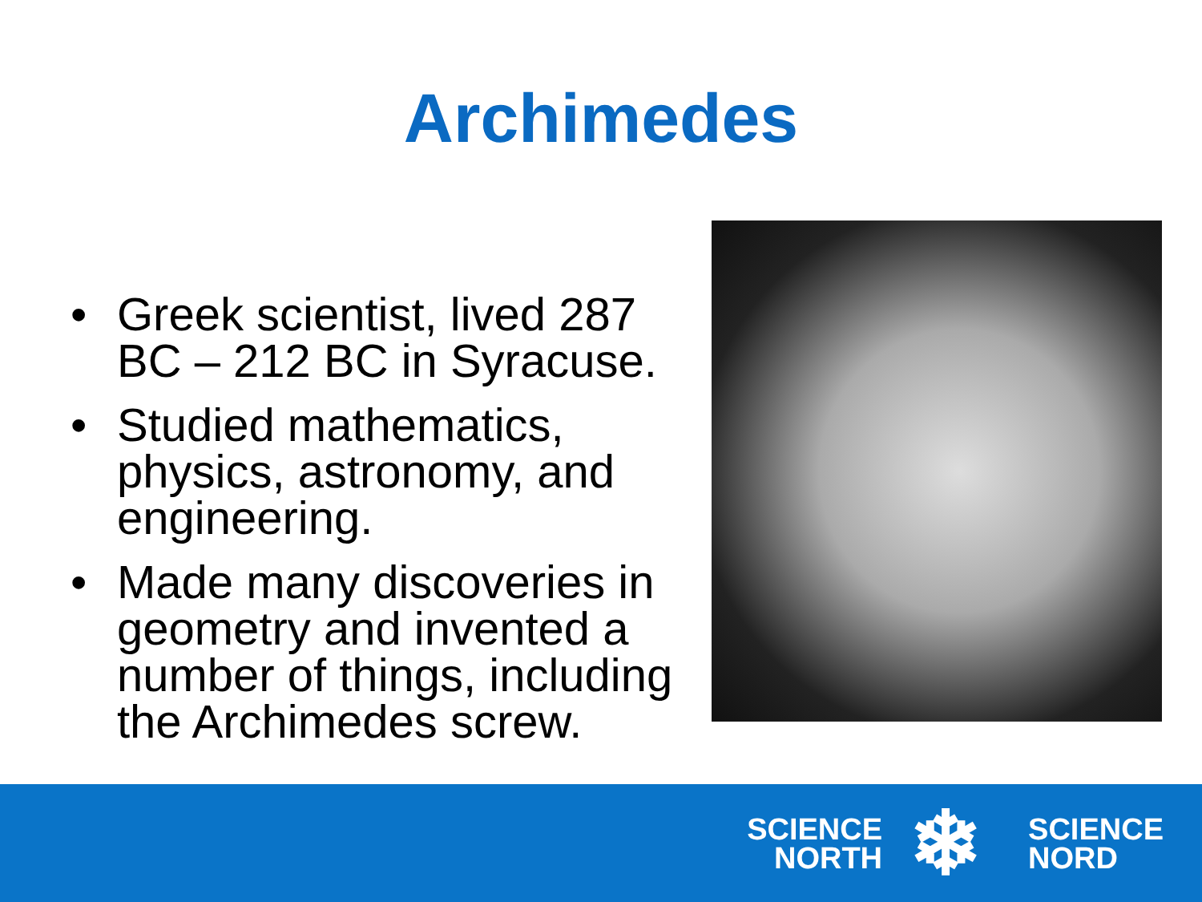Archimedes
• Greek scientist, lived 287 BC – 212 BC in Syracuse.
• Studied mathematics, physics, astronomy, and engineering.
• Made many discoveries in geometry and invented a number of things, including the Archimedes screw.
SCIENCE
NORTH
❄
SCIENCE
NORD